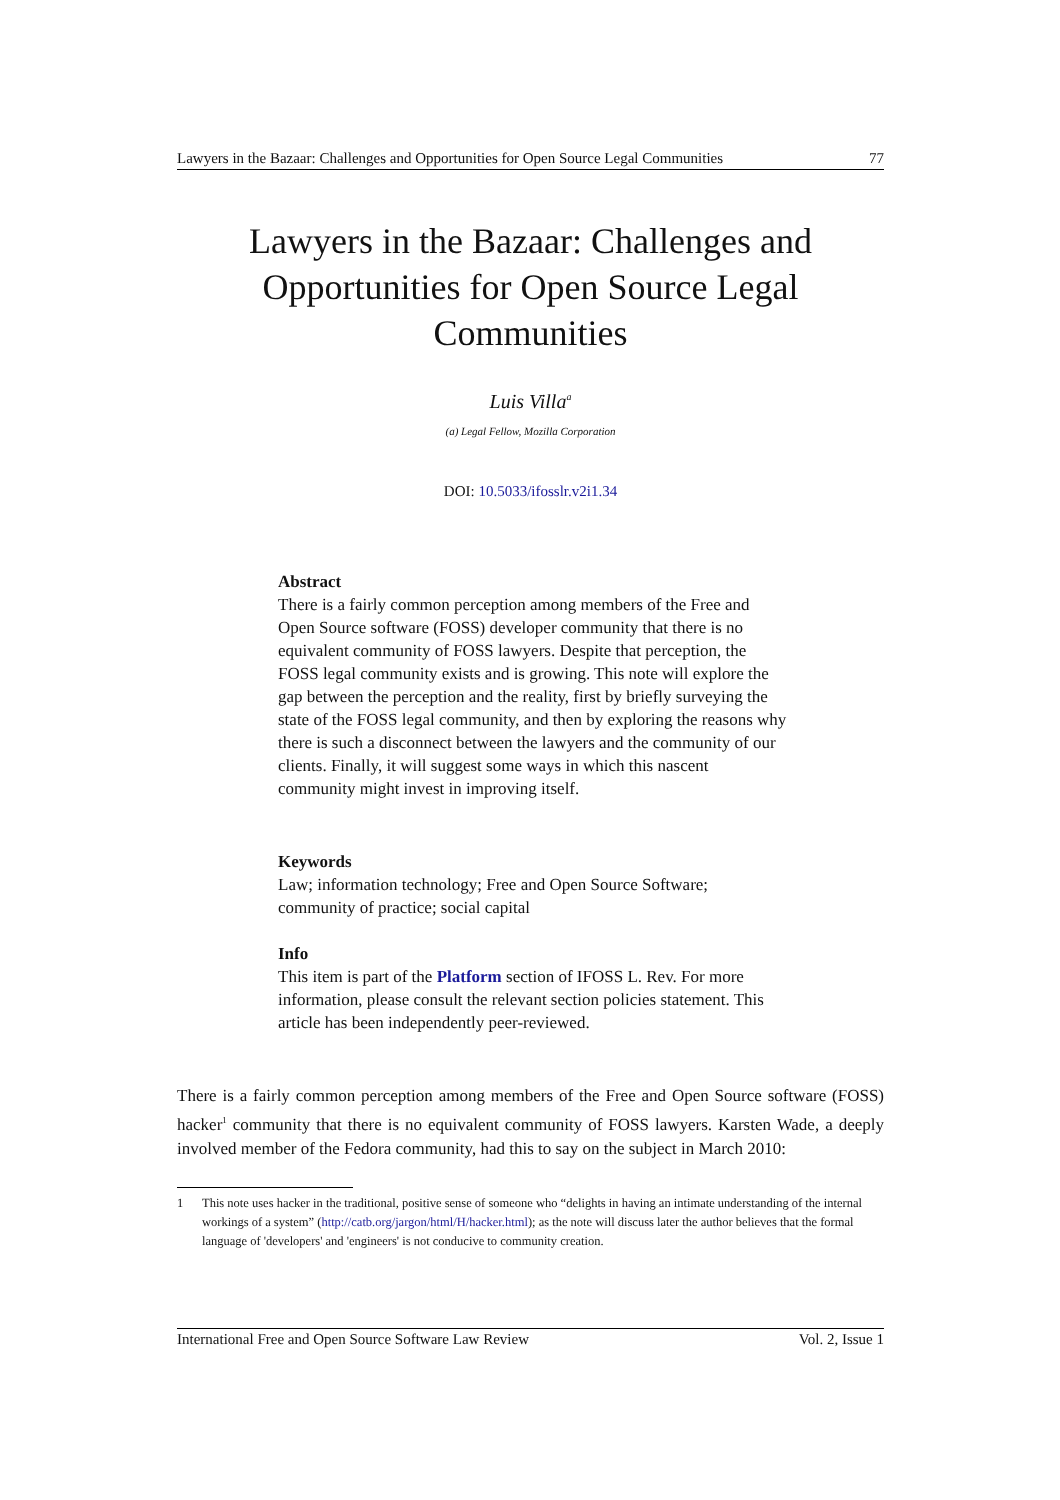Lawyers in the Bazaar: Challenges and Opportunities for Open Source Legal Communities 77
Lawyers in the Bazaar: Challenges and Opportunities for Open Source Legal Communities
Luis Villa<sup>a</sup>
(a) Legal Fellow, Mozilla Corporation
DOI: 10.5033/ifosslr.v2i1.34
Abstract
There is a fairly common perception among members of the Free and Open Source software (FOSS) developer community that there is no equivalent community of FOSS lawyers. Despite that perception, the FOSS legal community exists and is growing. This note will explore the gap between the perception and the reality, first by briefly surveying the state of the FOSS legal community, and then by exploring the reasons why there is such a disconnect between the lawyers and the community of our clients. Finally, it will suggest some ways in which this nascent community might invest in improving itself.
Keywords
Law; information technology; Free and Open Source Software; community of practice; social capital
Info
This item is part of the Platform section of IFOSS L. Rev. For more information, please consult the relevant section policies statement. This article has been independently peer-reviewed.
There is a fairly common perception among members of the Free and Open Source software (FOSS) hacker<sup>1</sup> community that there is no equivalent community of FOSS lawyers. Karsten Wade, a deeply involved member of the Fedora community, had this to say on the subject in March 2010:
1 This note uses hacker in the traditional, positive sense of someone who “delights in having an intimate understanding of the internal workings of a system” (http://catb.org/jargon/html/H/hacker.html); as the note will discuss later the author believes that the formal language of 'developers' and 'engineers' is not conducive to community creation.
International Free and Open Source Software Law Review Vol. 2, Issue 1